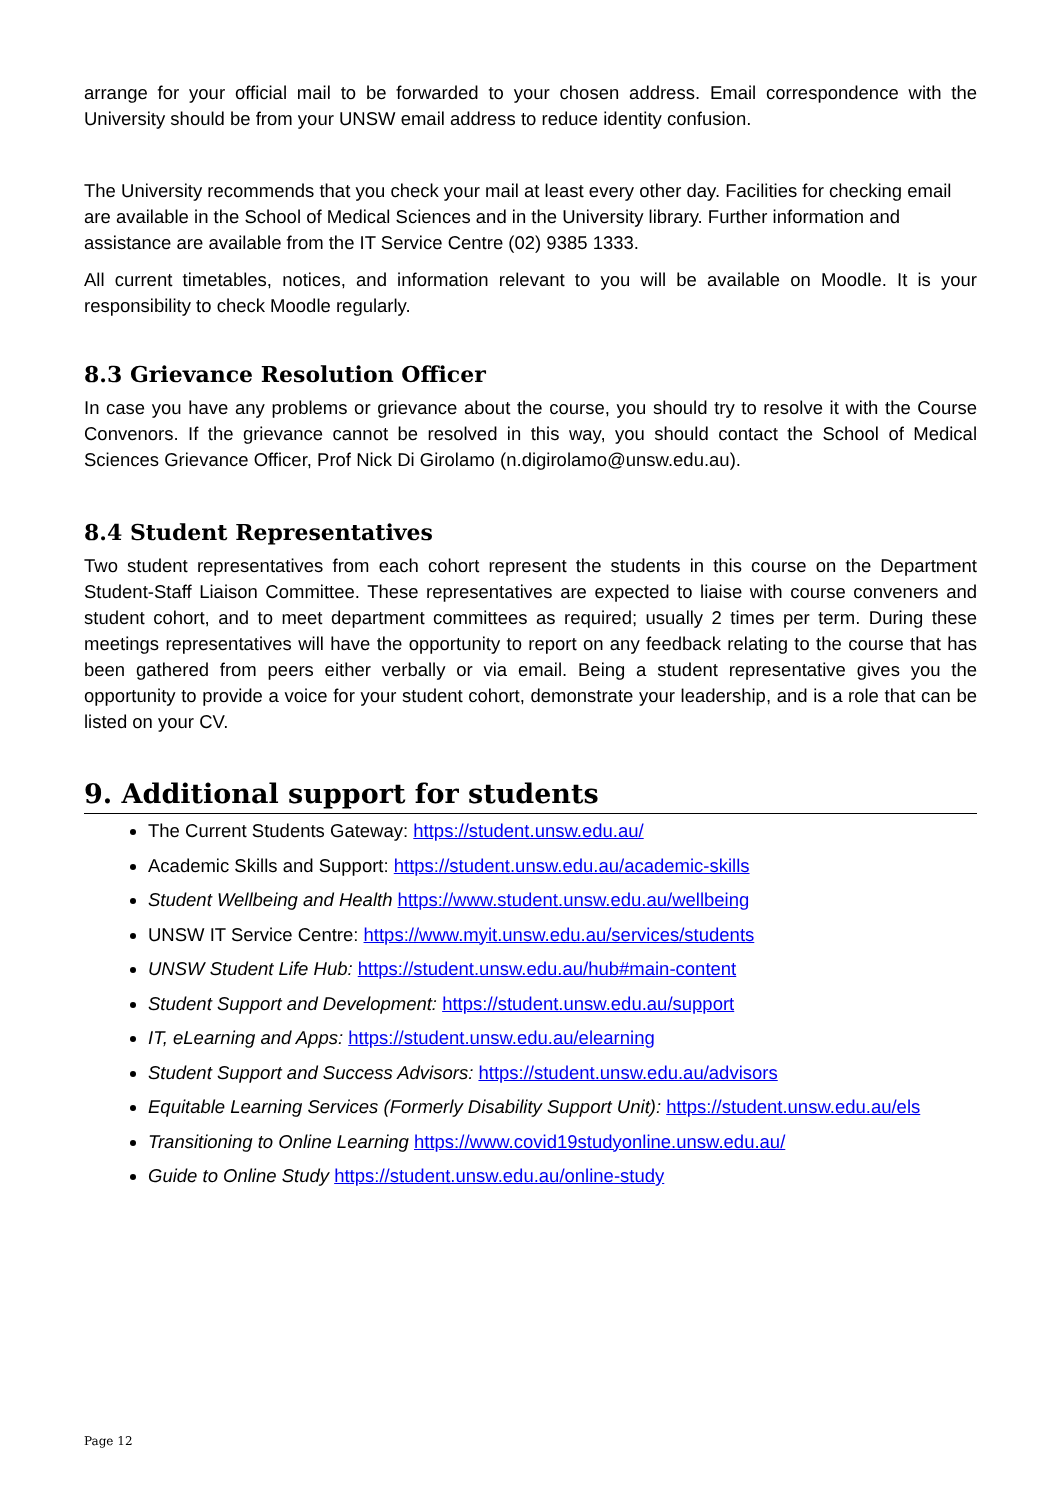arrange for your official mail to be forwarded to your chosen address. Email correspondence with the University should be from your UNSW email address to reduce identity confusion.
The University recommends that you check your mail at least every other day. Facilities for checking email are available in the School of Medical Sciences and in the University library. Further information and assistance are available from the IT Service Centre (02) 9385 1333.
All current timetables, notices, and information relevant to you will be available on Moodle. It is your responsibility to check Moodle regularly.
8.3 Grievance Resolution Officer
In case you have any problems or grievance about the course, you should try to resolve it with the Course Convenors. If the grievance cannot be resolved in this way, you should contact the School of Medical Sciences Grievance Officer, Prof Nick Di Girolamo (n.digirolamo@unsw.edu.au).
8.4 Student Representatives
Two student representatives from each cohort represent the students in this course on the Department Student-Staff Liaison Committee. These representatives are expected to liaise with course conveners and student cohort, and to meet department committees as required; usually 2 times per term. During these meetings representatives will have the opportunity to report on any feedback relating to the course that has been gathered from peers either verbally or via email. Being a student representative gives you the opportunity to provide a voice for your student cohort, demonstrate your leadership, and is a role that can be listed on your CV.
9. Additional support for students
The Current Students Gateway: https://student.unsw.edu.au/
Academic Skills and Support: https://student.unsw.edu.au/academic-skills
Student Wellbeing and Health https://www.student.unsw.edu.au/wellbeing
UNSW IT Service Centre: https://www.myit.unsw.edu.au/services/students
UNSW Student Life Hub: https://student.unsw.edu.au/hub#main-content
Student Support and Development: https://student.unsw.edu.au/support
IT, eLearning and Apps: https://student.unsw.edu.au/elearning
Student Support and Success Advisors: https://student.unsw.edu.au/advisors
Equitable Learning Services (Formerly Disability Support Unit): https://student.unsw.edu.au/els
Transitioning to Online Learning https://www.covid19studyonline.unsw.edu.au/
Guide to Online Study https://student.unsw.edu.au/online-study
Page 12